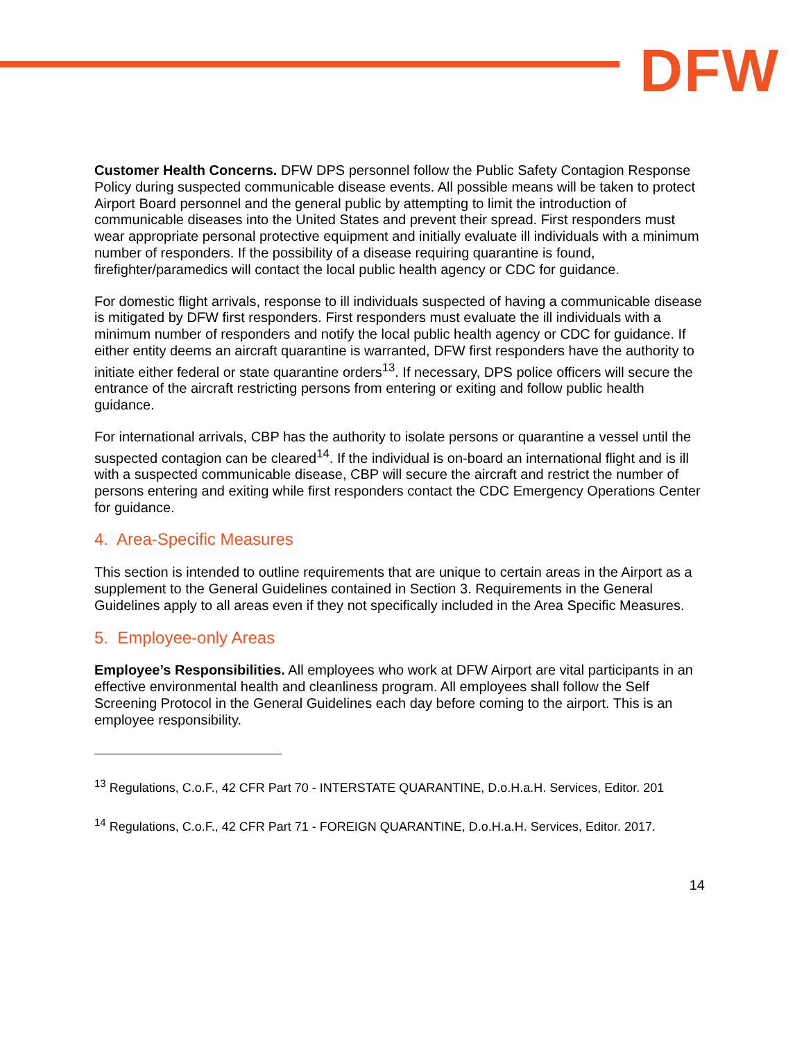DFW
Customer Health Concerns. DFW DPS personnel follow the Public Safety Contagion Response Policy during suspected communicable disease events. All possible means will be taken to protect Airport Board personnel and the general public by attempting to limit the introduction of communicable diseases into the United States and prevent their spread. First responders must wear appropriate personal protective equipment and initially evaluate ill individuals with a minimum number of responders. If the possibility of a disease requiring quarantine is found, firefighter/paramedics will contact the local public health agency or CDC for guidance.
For domestic flight arrivals, response to ill individuals suspected of having a communicable disease is mitigated by DFW first responders. First responders must evaluate the ill individuals with a minimum number of responders and notify the local public health agency or CDC for guidance. If either entity deems an aircraft quarantine is warranted, DFW first responders have the authority to initiate either federal or state quarantine orders<sup>13</sup>. If necessary, DPS police officers will secure the entrance of the aircraft restricting persons from entering or exiting and follow public health guidance.
For international arrivals, CBP has the authority to isolate persons or quarantine a vessel until the suspected contagion can be cleared<sup>14</sup>. If the individual is on-board an international flight and is ill with a suspected communicable disease, CBP will secure the aircraft and restrict the number of persons entering and exiting while first responders contact the CDC Emergency Operations Center for guidance.
4. Area-Specific Measures
This section is intended to outline requirements that are unique to certain areas in the Airport as a supplement to the General Guidelines contained in Section 3. Requirements in the General Guidelines apply to all areas even if they not specifically included in the Area Specific Measures.
5. Employee-only Areas
Employee’s Responsibilities. All employees who work at DFW Airport are vital participants in an effective environmental health and cleanliness program. All employees shall follow the Self Screening Protocol in the General Guidelines each day before coming to the airport. This is an employee responsibility.
<sup>13</sup> Regulations, C.o.F., 42 CFR Part 70 - INTERSTATE QUARANTINE, D.o.H.a.H. Services, Editor. 201
<sup>14</sup> Regulations, C.o.F., 42 CFR Part 71 - FOREIGN QUARANTINE, D.o.H.a.H. Services, Editor. 2017.
14